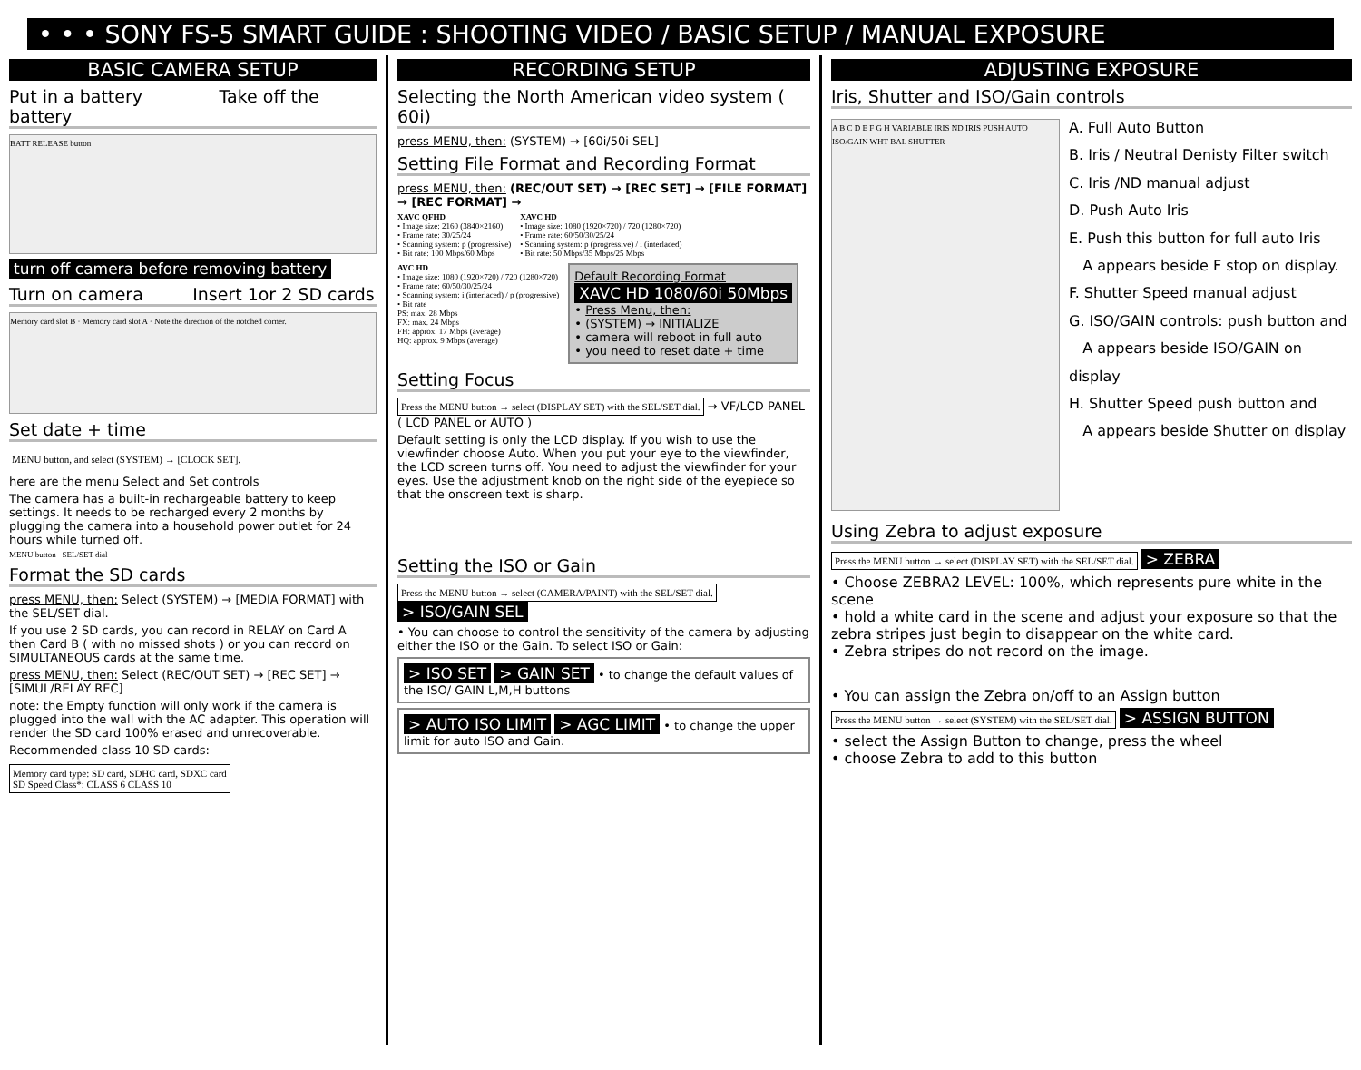• • • SONY FS-5 SMART GUIDE : SHOOTING VIDEO / BASIC SETUP / MANUAL EXPOSURE
BASIC CAMERA SETUP
Put in a battery Take off the battery
BATT RELEASE button
turn off camera before removing battery
Turn on camera Insert 1or 2 SD cards
Memory card slot B · Memory card slot A · Note the direction of the notched corner.
Set date + time
MENU button, and select (SYSTEM) → [CLOCK SET].
here are the menu Select and Set controls
The camera has a built-in rechargeable battery to keep settings. It needs to be recharged every 2 months by plugging the camera into a household power outlet for 24 hours while turned off.
MENU button SEL/SET dial
Format the SD cards
press MENU, then: Select (SYSTEM) → [MEDIA FORMAT] with the SEL/SET dial.
If you use 2 SD cards, you can record in RELAY on Card A then Card B ( with no missed shots ) or you can record on SIMULTANEOUS cards at the same time.
press MENU, then: Select (REC/OUT SET) → [REC SET] → [SIMUL/RELAY REC]
note: the Empty function will only work if the camera is plugged into the wall with the AC adapter. This operation will render the SD card 100% erased and unrecoverable.
Recommended class 10 SD cards:
Memory card type: SD card, SDHC card, SDXC card
SD Speed Class*: CLASS 6 CLASS 10
RECORDING SETUP
Selecting the North American video system ( 60i)
press MENU, then: (SYSTEM) → [60i/50i SEL]
Setting File Format and Recording Format
press MENU, then: (REC/OUT SET) → [REC SET] → [FILE FORMAT] → [REC FORMAT] →
XAVC QFHD
• Image size: 2160 (3840×2160)
• Frame rate: 30/25/24
• Scanning system: p (progressive)
• Bit rate: 100 Mbps/60 Mbps
XAVC HD
• Image size: 1080 (1920×720) / 720 (1280×720)
• Frame rate: 60/50/30/25/24
• Scanning system: p (progressive) / i (interlaced)
• Bit rate: 50 Mbps/35 Mbps/25 Mbps
AVC HD
• Image size: 1080 (1920×720) / 720 (1280×720)
• Frame rate: 60/50/30/25/24
• Scanning system: i (interlaced) / p (progressive)
• Bit rate
PS: max. 28 Mbps
FX: max. 24 Mbps
FH: approx. 17 Mbps (average)
HQ: approx. 9 Mbps (average)
Default Recording Format
XAVC HD 1080/60i 50Mbps
• Press Menu, then:
• (SYSTEM) → INITIALIZE
• camera will reboot in full auto
• you need to reset date + time
Setting Focus
Press the MENU button → select (DISPLAY SET) with the SEL/SET dial. → VF/LCD PANEL ( LCD PANEL or AUTO )
Default setting is only the LCD display. If you wish to use the viewfinder choose Auto. When you put your eye to the viewfinder, the LCD screen turns off. You need to adjust the viewfinder for your eyes. Use the adjustment knob on the right side of the eyepiece so that the onscreen text is sharp.
Setting the ISO or Gain
Press the MENU button → select (CAMERA/PAINT) with the SEL/SET dial. > ISO/GAIN SEL
• You can choose to control the sensitivity of the camera by adjusting either the ISO or the Gain. To select ISO or Gain:
> ISO SET > GAIN SET • to change the default values of the ISO/ GAIN L,M,H buttons
> AUTO ISO LIMIT > AGC LIMIT • to change the upper limit for auto ISO and Gain.
ADJUSTING EXPOSURE
Iris, Shutter and ISO/Gain controls
A B C D E F G H VARIABLE IRIS ND IRIS PUSH AUTO ISO/GAIN WHT BAL SHUTTER
A. Full Auto Button
B. Iris / Neutral Denisty Filter switch
C. Iris /ND manual adjust
D. Push Auto Iris
E. Push this button for full auto Iris
A appears beside F stop on display.
F. Shutter Speed manual adjust
G. ISO/GAIN controls: push button and
A appears beside ISO/GAIN on display
H. Shutter Speed push button and
A appears beside Shutter on display
Using Zebra to adjust exposure
Press the MENU button → select (DISPLAY SET) with the SEL/SET dial. > ZEBRA
• Choose ZEBRA2 LEVEL: 100%, which represents pure white in the scene
• hold a white card in the scene and adjust your exposure so that the zebra stripes just begin to disappear on the white card.
• Zebra stripes do not record on the image.
• You can assign the Zebra on/off to an Assign button
Press the MENU button → select (SYSTEM) with the SEL/SET dial. > ASSIGN BUTTON
• select the Assign Button to change, press the wheel
• choose Zebra to add to this button